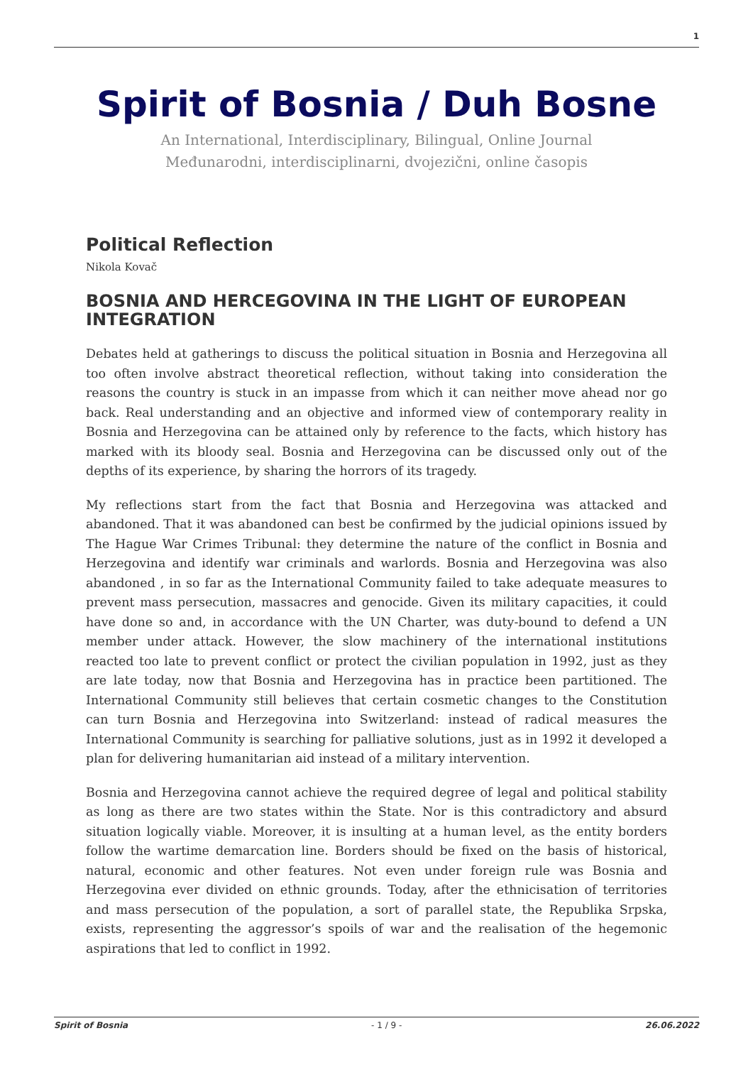1
Spirit of Bosnia / Duh Bosne
An International, Interdisciplinary, Bilingual, Online Journal
Međunarodni, interdisciplinarni, dvojezični, online časopis
Political Reflection
Nikola Kovač
BOSNIA AND HERCEGOVINA IN THE LIGHT OF EUROPEAN INTEGRATION
Debates held at gatherings to discuss the political situation in Bosnia and Herzegovina all too often involve abstract theoretical reflection, without taking into consideration the reasons the country is stuck in an impasse from which it can neither move ahead nor go back. Real understanding and an objective and informed view of contemporary reality in Bosnia and Herzegovina can be attained only by reference to the facts, which history has marked with its bloody seal. Bosnia and Herzegovina can be discussed only out of the depths of its experience, by sharing the horrors of its tragedy.
My reflections start from the fact that Bosnia and Herzegovina was attacked and abandoned. That it was abandoned can best be confirmed by the judicial opinions issued by The Hague War Crimes Tribunal: they determine the nature of the conflict in Bosnia and Herzegovina and identify war criminals and warlords. Bosnia and Herzegovina was also abandoned , in so far as the International Community failed to take adequate measures to prevent mass persecution, massacres and genocide. Given its military capacities, it could have done so and, in accordance with the UN Charter, was duty-bound to defend a UN member under attack. However, the slow machinery of the international institutions reacted too late to prevent conflict or protect the civilian population in 1992, just as they are late today, now that Bosnia and Herzegovina has in practice been partitioned. The International Community still believes that certain cosmetic changes to the Constitution can turn Bosnia and Herzegovina into Switzerland: instead of radical measures the International Community is searching for palliative solutions, just as in 1992 it developed a plan for delivering humanitarian aid instead of a military intervention.
Bosnia and Herzegovina cannot achieve the required degree of legal and political stability as long as there are two states within the State. Nor is this contradictory and absurd situation logically viable. Moreover, it is insulting at a human level, as the entity borders follow the wartime demarcation line. Borders should be fixed on the basis of historical, natural, economic and other features. Not even under foreign rule was Bosnia and Herzegovina ever divided on ethnic grounds. Today, after the ethnicisation of territories and mass persecution of the population, a sort of parallel state, the Republika Srpska, exists, representing the aggressor’s spoils of war and the realisation of the hegemonic aspirations that led to conflict in 1992.
Spirit of Bosnia - 1 / 9 - 26.06.2022